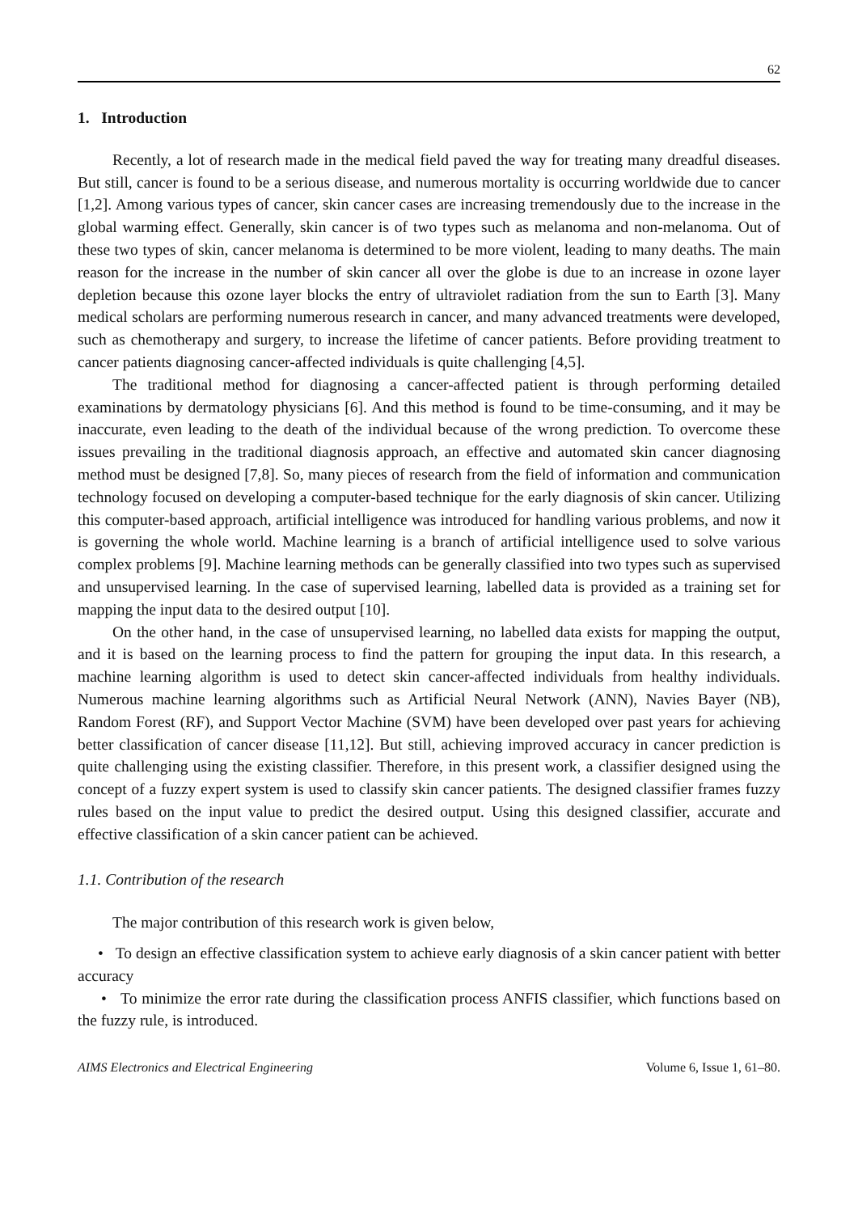62
1. Introduction
Recently, a lot of research made in the medical field paved the way for treating many dreadful diseases. But still, cancer is found to be a serious disease, and numerous mortality is occurring worldwide due to cancer [1,2]. Among various types of cancer, skin cancer cases are increasing tremendously due to the increase in the global warming effect. Generally, skin cancer is of two types such as melanoma and non-melanoma. Out of these two types of skin, cancer melanoma is determined to be more violent, leading to many deaths. The main reason for the increase in the number of skin cancer all over the globe is due to an increase in ozone layer depletion because this ozone layer blocks the entry of ultraviolet radiation from the sun to Earth [3]. Many medical scholars are performing numerous research in cancer, and many advanced treatments were developed, such as chemotherapy and surgery, to increase the lifetime of cancer patients. Before providing treatment to cancer patients diagnosing cancer-affected individuals is quite challenging [4,5].
The traditional method for diagnosing a cancer-affected patient is through performing detailed examinations by dermatology physicians [6]. And this method is found to be time-consuming, and it may be inaccurate, even leading to the death of the individual because of the wrong prediction. To overcome these issues prevailing in the traditional diagnosis approach, an effective and automated skin cancer diagnosing method must be designed [7,8]. So, many pieces of research from the field of information and communication technology focused on developing a computer-based technique for the early diagnosis of skin cancer. Utilizing this computer-based approach, artificial intelligence was introduced for handling various problems, and now it is governing the whole world. Machine learning is a branch of artificial intelligence used to solve various complex problems [9]. Machine learning methods can be generally classified into two types such as supervised and unsupervised learning. In the case of supervised learning, labelled data is provided as a training set for mapping the input data to the desired output [10].
On the other hand, in the case of unsupervised learning, no labelled data exists for mapping the output, and it is based on the learning process to find the pattern for grouping the input data. In this research, a machine learning algorithm is used to detect skin cancer-affected individuals from healthy individuals. Numerous machine learning algorithms such as Artificial Neural Network (ANN), Navies Bayer (NB), Random Forest (RF), and Support Vector Machine (SVM) have been developed over past years for achieving better classification of cancer disease [11,12]. But still, achieving improved accuracy in cancer prediction is quite challenging using the existing classifier. Therefore, in this present work, a classifier designed using the concept of a fuzzy expert system is used to classify skin cancer patients. The designed classifier frames fuzzy rules based on the input value to predict the desired output. Using this designed classifier, accurate and effective classification of a skin cancer patient can be achieved.
1.1. Contribution of the research
The major contribution of this research work is given below,
• To design an effective classification system to achieve early diagnosis of a skin cancer patient with better accuracy
• To minimize the error rate during the classification process ANFIS classifier, which functions based on the fuzzy rule, is introduced.
AIMS Electronics and Electrical Engineering Volume 6, Issue 1, 61–80.